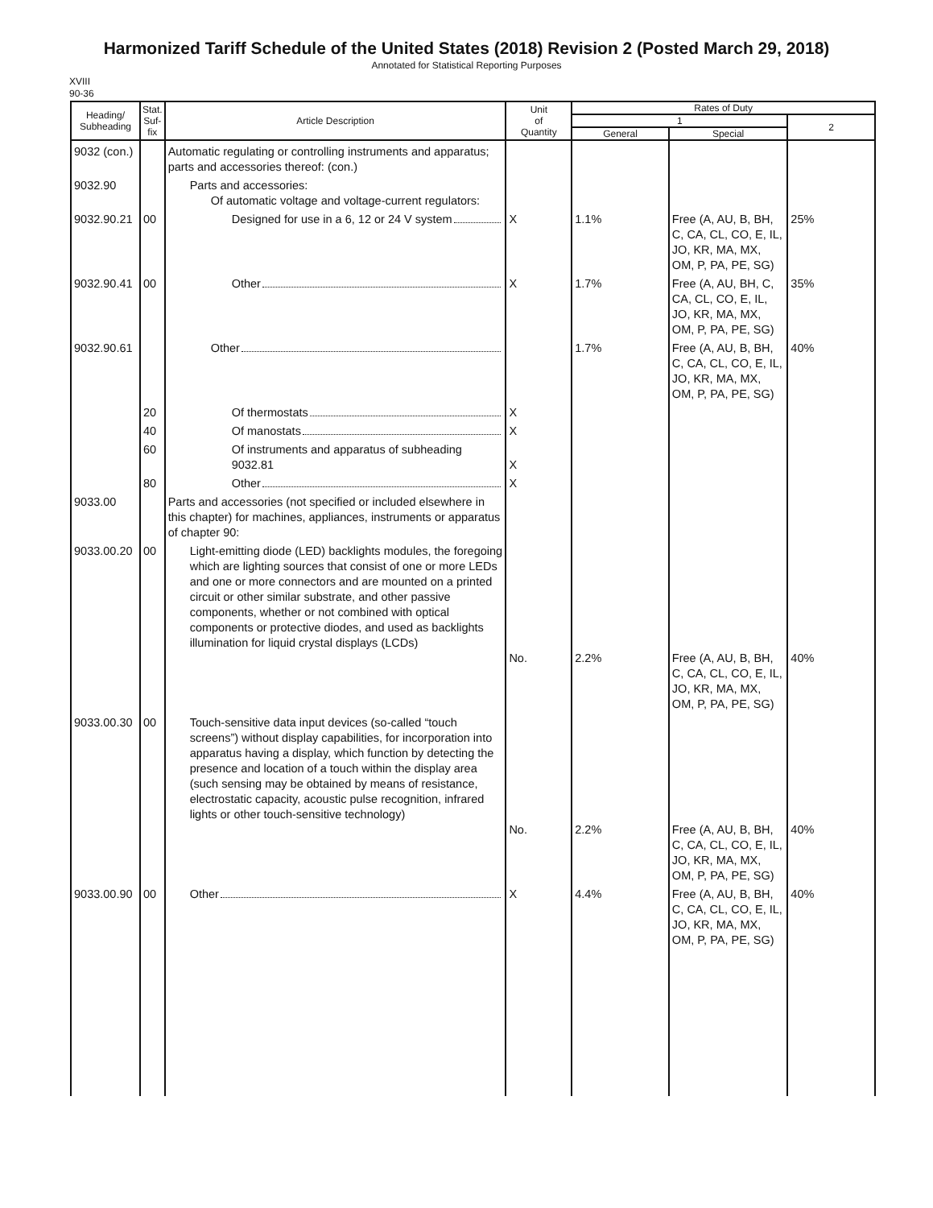Harmonized Tariff Schedule of the United States (2018) Revision 2 (Posted March 29, 2018)
Annotated for Statistical Reporting Purposes
XVIII
90-36
| Heading/ Subheading | Stat. Suf- fix | Article Description | Unit of Quantity | Rates of Duty | | |
| --- | --- | --- | --- | --- | --- | --- |
| | | | | 1 | | 2 |
| | | | | General | Special | |
| 9032 (con.) | | Automatic regulating or controlling instruments and apparatus; parts and accessories thereof: (con.) | | | | |
| 9032.90 | | Parts and accessories: Of automatic voltage and voltage-current regulators: | | | | |
| 9032.90.21 | 00 | Designed for use in a 6, 12 or 24 V system | X | 1.1% | Free (A, AU, B, BH, C, CA, CL, CO, E, IL, JO, KR, MA, MX, OM, P, PA, PE, SG) | 25% |
| 9032.90.41 | 00 | Other | X | 1.7% | Free (A, AU, BH, C, CA, CL, CO, E, IL, JO, KR, MA, MX, OM, P, PA, PE, SG) | 35% |
| 9032.90.61 | | Other | | 1.7% | Free (A, AU, B, BH, C, CA, CL, CO, E, IL, JO, KR, MA, MX, OM, P, PA, PE, SG) | 40% |
| | 20 | Of thermostats | X | | | |
| | 40 | Of manostats | X | | | |
| | 60 | Of instruments and apparatus of subheading 9032.81 | X | | | |
| | 80 | Other | X | | | |
| 9033.00 | | Parts and accessories (not specified or included elsewhere in this chapter) for machines, appliances, instruments or apparatus of chapter 90: | | | | |
| 9033.00.20 | 00 | Light-emitting diode (LED) backlights modules, the foregoing which are lighting sources that consist of one or more LEDs and one or more connectors and are mounted on a printed circuit or other similar substrate, and other passive components, whether or not combined with optical components or protective diodes, and used as backlights illumination for liquid crystal displays (LCDs) | No. | 2.2% | Free (A, AU, B, BH, C, CA, CL, CO, E, IL, JO, KR, MA, MX, OM, P, PA, PE, SG) | 40% |
| 9033.00.30 | 00 | Touch-sensitive data input devices (so-called “touch screens”) without display capabilities, for incorporation into apparatus having a display, which function by detecting the presence and location of a touch within the display area (such sensing may be obtained by means of resistance, electrostatic capacity, acoustic pulse recognition, infrared lights or other touch-sensitive technology) | No. | 2.2% | Free (A, AU, B, BH, C, CA, CL, CO, E, IL, JO, KR, MA, MX, OM, P, PA, PE, SG) | 40% |
| 9033.00.90 | 00 | Other | X | 4.4% | Free (A, AU, B, BH, C, CA, CL, CO, E, IL, JO, KR, MA, MX, OM, P, PA, PE, SG) | 40% |